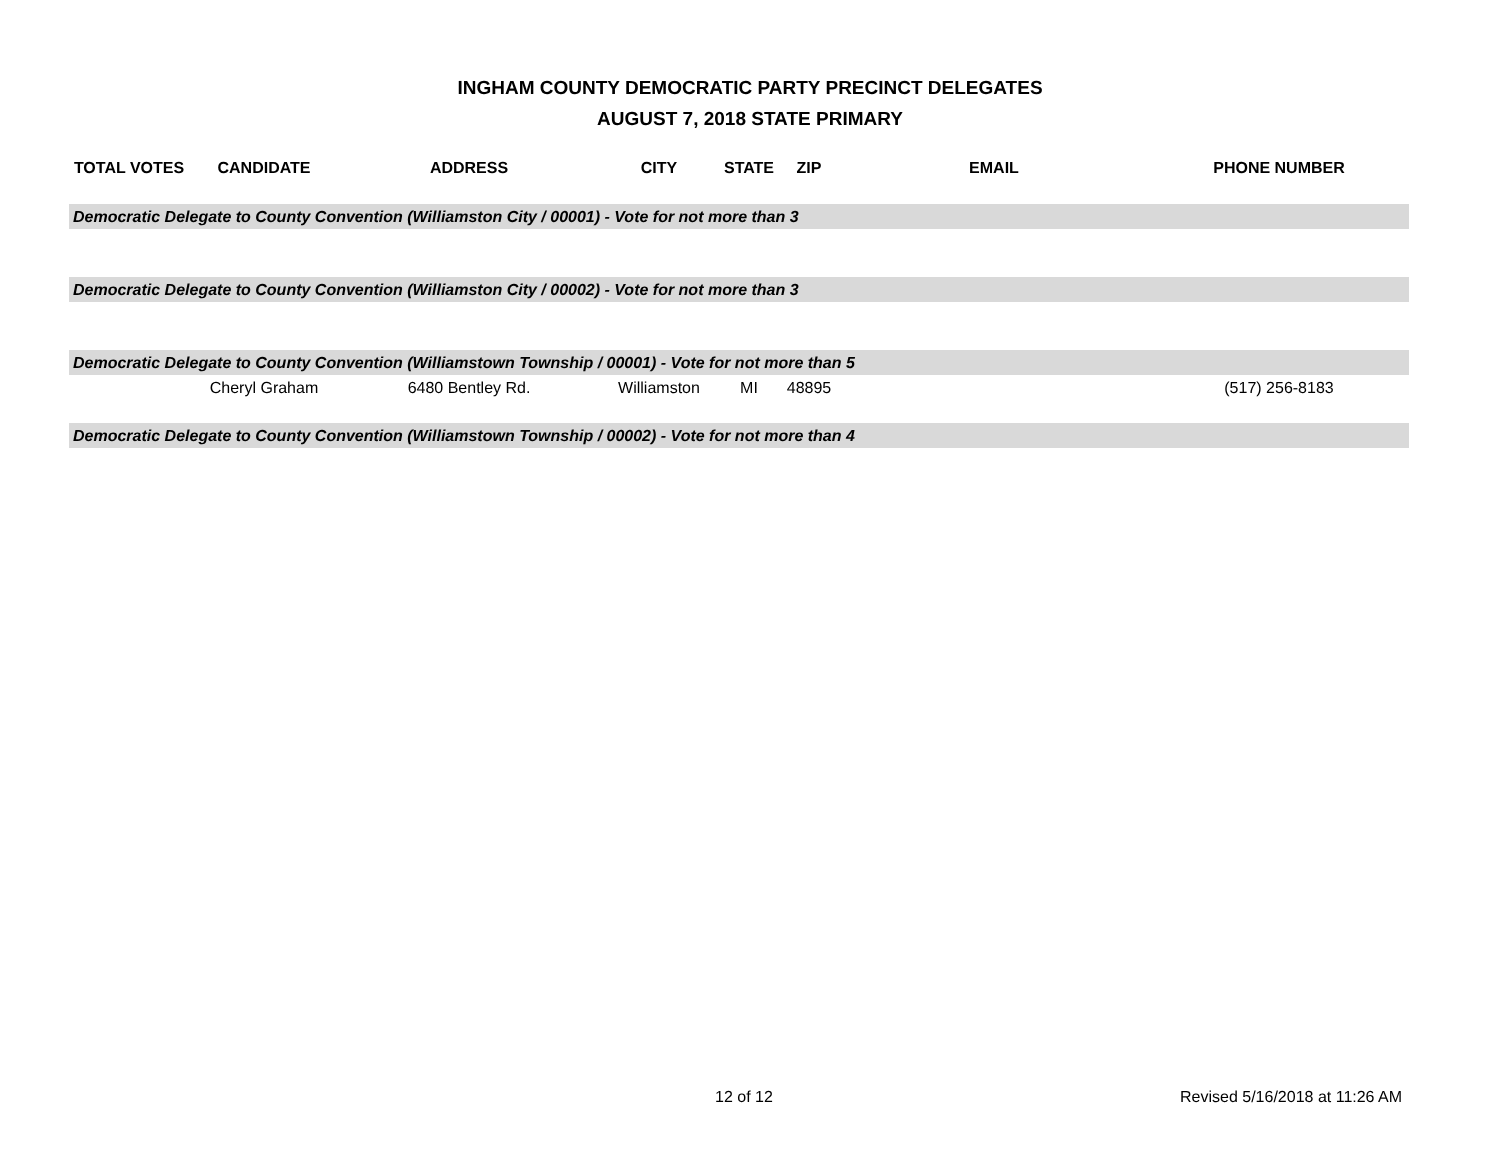INGHAM COUNTY DEMOCRATIC PARTY PRECINCT DELEGATES
AUGUST 7, 2018 STATE PRIMARY
| TOTAL VOTES | CANDIDATE | ADDRESS | CITY | STATE | ZIP | EMAIL | PHONE NUMBER |
| --- | --- | --- | --- | --- | --- | --- | --- |
| Democratic Delegate to County Convention (Williamston City / 00001) - Vote for not more than 3 | | | | | | | |
| Democratic Delegate to County Convention (Williamston City / 00002) - Vote for not more than 3 | | | | | | | |
| Democratic Delegate to County Convention (Williamstown Township / 00001) - Vote for not more than 5 | | | | | | | |
| | Cheryl Graham | 6480 Bentley Rd. | Williamston | MI | 48895 | | (517) 256-8183 |
| Democratic Delegate to County Convention (Williamstown Township / 00002) - Vote for not more than 4 | | | | | | | |
12 of 12 Revised 5/16/2018 at 11:26 AM